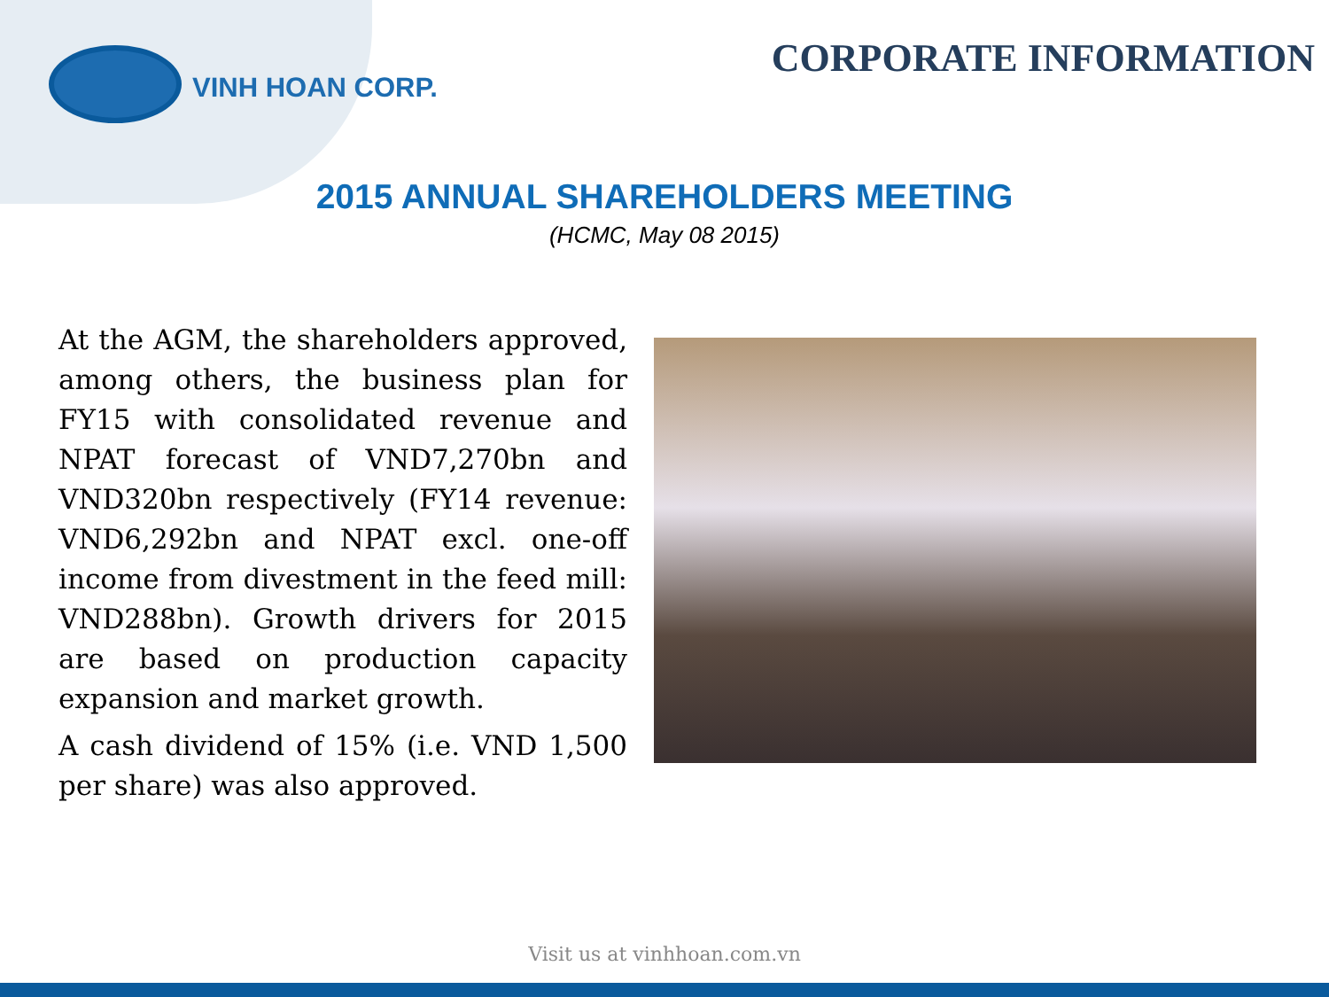VINH HOAN CORP.
CORPORATE INFORMATION
2015 ANNUAL SHAREHOLDERS MEETING
(HCMC, May 08 2015)
At the AGM, the shareholders approved, among others, the business plan for FY15 with consolidated revenue and NPAT forecast of VND7,270bn and VND320bn respectively (FY14 revenue: VND6,292bn and NPAT excl. one-off income from divestment in the feed mill: VND288bn). Growth drivers for 2015 are based on production capacity expansion and market growth.
A cash dividend of 15% (i.e. VND 1,500 per share) was also approved.
Visit us at vinhhoan.com.vn